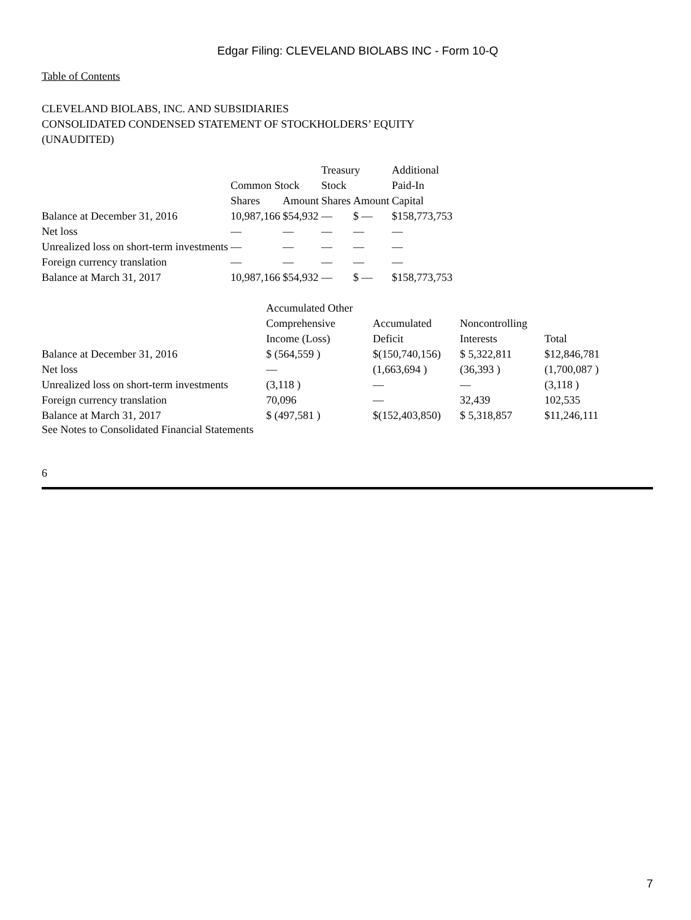Edgar Filing: CLEVELAND BIOLABS INC - Form 10-Q
Table of Contents
CLEVELAND BIOLABS, INC. AND SUBSIDIARIES
CONSOLIDATED CONDENSED STATEMENT OF STOCKHOLDERS’ EQUITY
(UNAUDITED)
| | Common Stock | | Treasury Stock | | Additional Paid-In |
| --- | --- | --- | --- | --- | --- |
| | Shares | Amount | Shares | Amount | Capital |
| Balance at December 31, 2016 | 10,987,166 | $54,932 | — | $ — | $158,773,753 |
| Net loss | — | — | — | — | — |
| Unrealized loss on short-term investments | — | — | — | — | — |
| Foreign currency translation | — | — | — | — | — |
| Balance at March 31, 2017 | 10,987,166 | $54,932 | — | $ — | $158,773,753 |
| | Accumulated Other Comprehensive Income (Loss) | Accumulated Deficit | Noncontrolling Interests | Total |
| --- | --- | --- | --- | --- |
| Balance at December 31, 2016 | $ (564,559 ) | $(150,740,156) | $ 5,322,811 | $12,846,781 |
| Net loss | — | (1,663,694 ) | (36,393 ) | (1,700,087 ) |
| Unrealized loss on short-term investments | (3,118 ) | — | — | (3,118 ) |
| Foreign currency translation | 70,096 | — | 32,439 | 102,535 |
| Balance at March 31, 2017 | $ (497,581 ) | $(152,403,850) | $ 5,318,857 | $11,246,111 |
See Notes to Consolidated Financial Statements
6
7